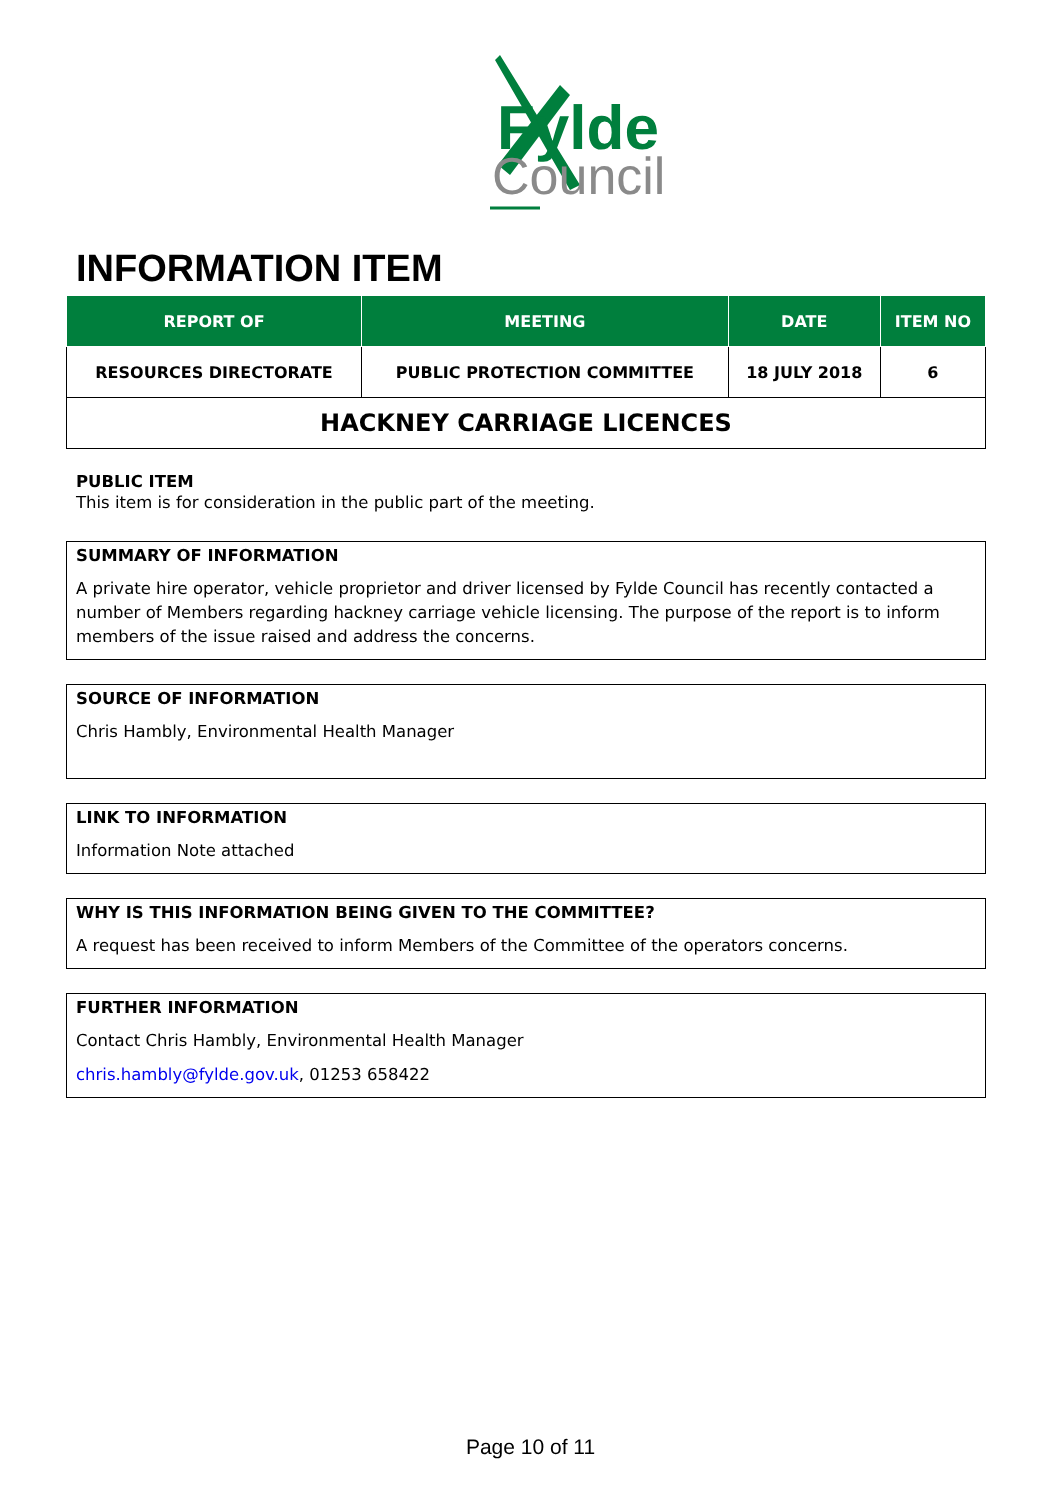Fylde
Council
INFORMATION ITEM
| REPORT OF | MEETING | DATE | ITEM NO |
| --- | --- | --- | --- |
| RESOURCES DIRECTORATE | PUBLIC PROTECTION COMMITTEE | 18 JULY 2018 | 6 |
| HACKNEY CARRIAGE LICENCES | | | |
PUBLIC ITEM
This item is for consideration in the public part of the meeting.
SUMMARY OF INFORMATION
A private hire operator, vehicle proprietor and driver licensed by Fylde Council has recently contacted a number of Members regarding hackney carriage vehicle licensing. The purpose of the report is to inform members of the issue raised and address the concerns.
SOURCE OF INFORMATION
Chris Hambly, Environmental Health Manager
LINK TO INFORMATION
Information Note attached
WHY IS THIS INFORMATION BEING GIVEN TO THE COMMITTEE?
A request has been received to inform Members of the Committee of the operators concerns.
FURTHER INFORMATION
Contact Chris Hambly, Environmental Health Manager
chris.hambly@fylde.gov.uk, 01253 658422
Page 10 of 11